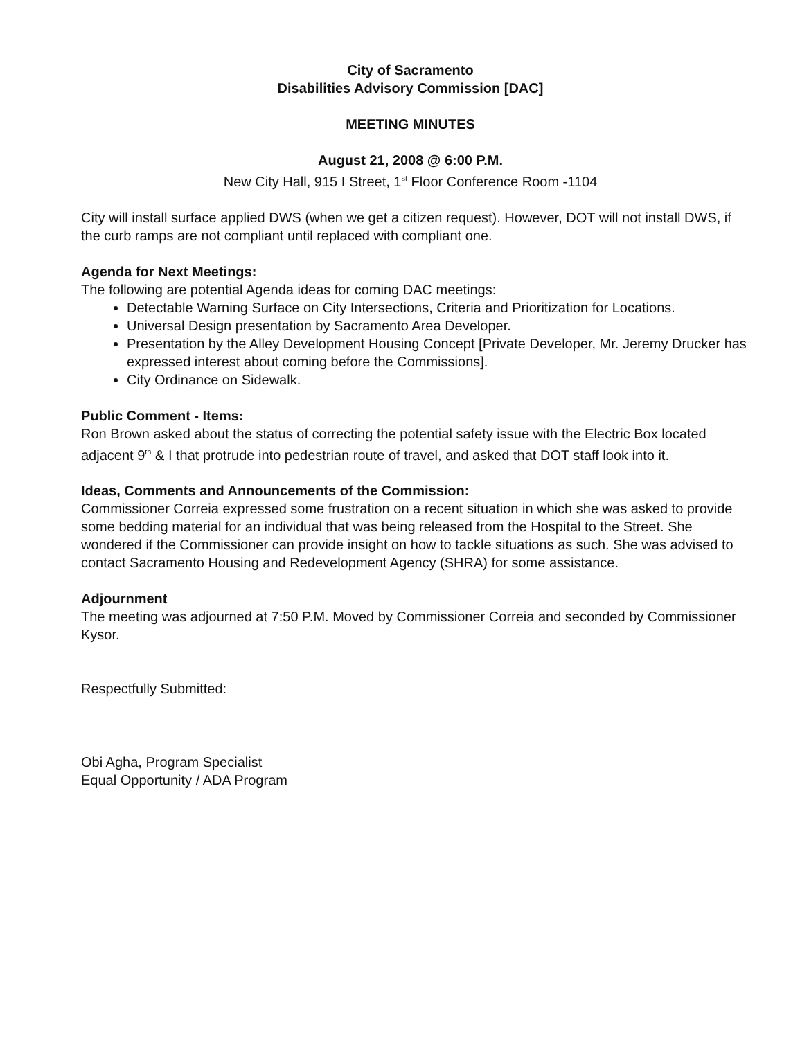City of Sacramento
Disabilities Advisory Commission [DAC]
MEETING MINUTES
August 21, 2008 @ 6:00 P.M.
New City Hall, 915 I Street, 1<sup>st</sup> Floor Conference Room -1104
City will install surface applied DWS (when we get a citizen request). However, DOT will not install DWS, if the curb ramps are not compliant until replaced with compliant one.
Agenda for Next Meetings:
The following are potential Agenda ideas for coming DAC meetings:
Detectable Warning Surface on City Intersections, Criteria and Prioritization for Locations.
Universal Design presentation by Sacramento Area Developer.
Presentation by the Alley Development Housing Concept [Private Developer, Mr. Jeremy Drucker has expressed interest about coming before the Commissions].
City Ordinance on Sidewalk.
Public Comment - Items:
Ron Brown asked about the status of correcting the potential safety issue with the Electric Box located adjacent 9<sup>th</sup> & I that protrude into pedestrian route of travel, and asked that DOT staff look into it.
Ideas, Comments and Announcements of the Commission:
Commissioner Correia expressed some frustration on a recent situation in which she was asked to provide some bedding material for an individual that was being released from the Hospital to the Street. She wondered if the Commissioner can provide insight on how to tackle situations as such. She was advised to contact Sacramento Housing and Redevelopment Agency (SHRA) for some assistance.
Adjournment
The meeting was adjourned at 7:50 P.M. Moved by Commissioner Correia and seconded by Commissioner Kysor.
Respectfully Submitted:
Obi Agha, Program Specialist
Equal Opportunity / ADA Program